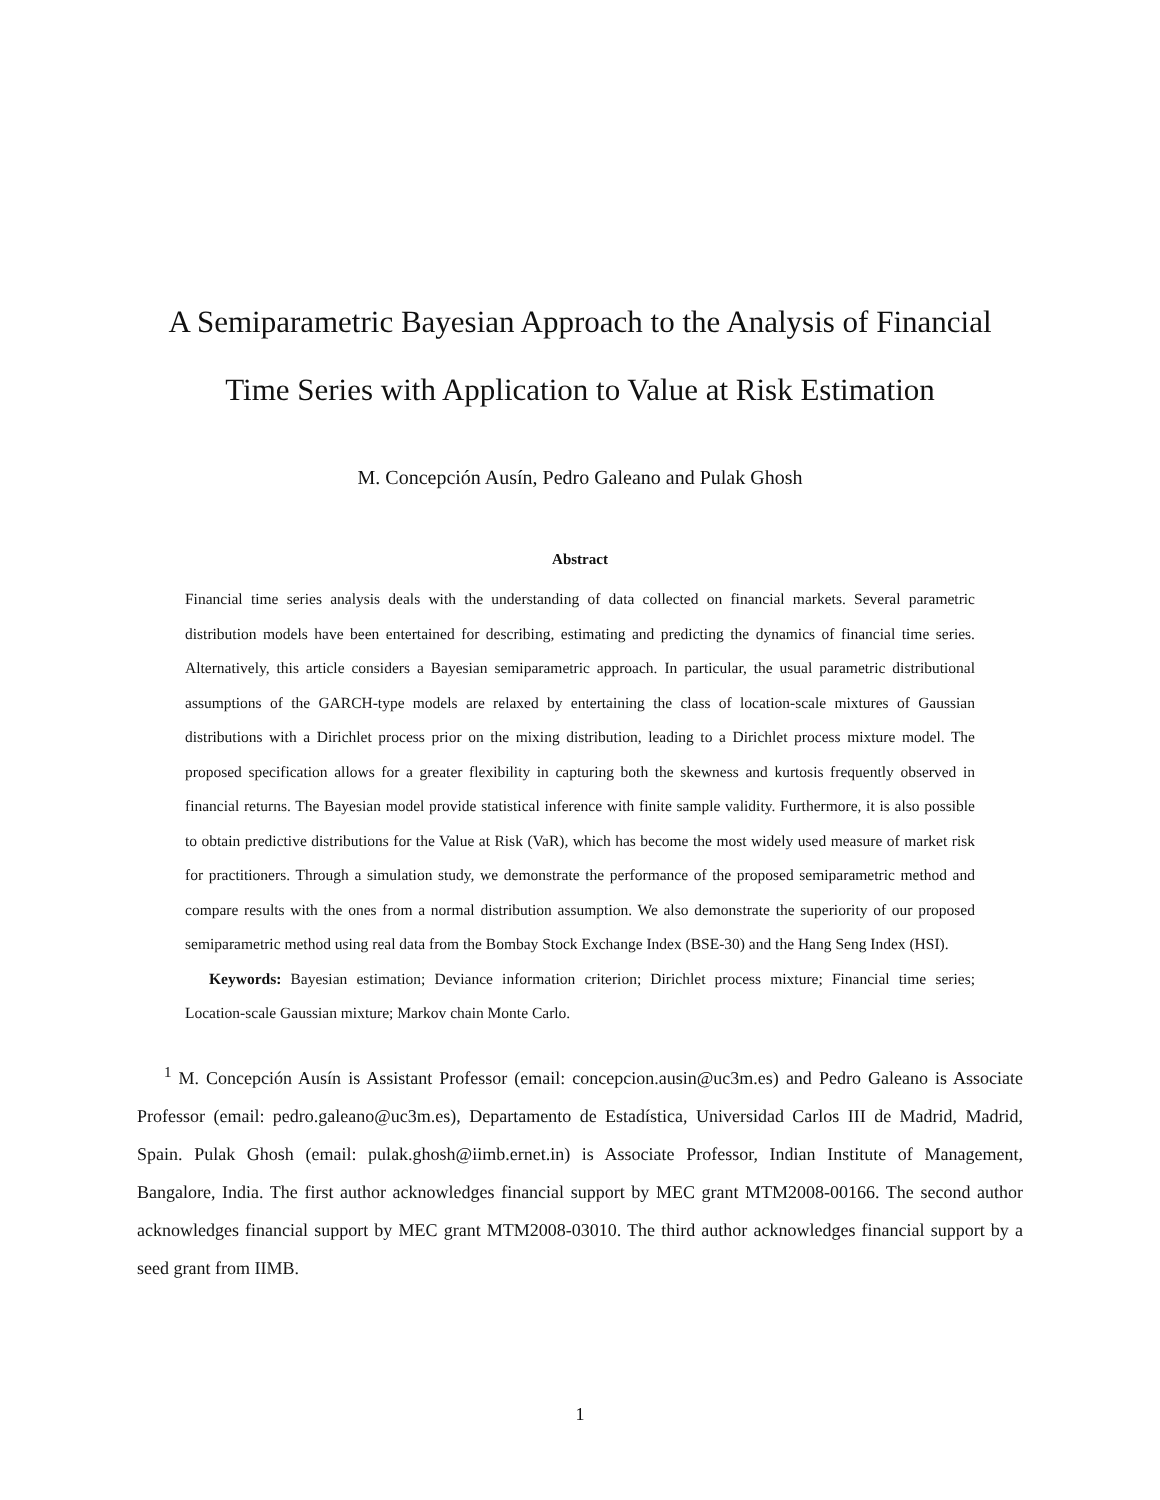A Semiparametric Bayesian Approach to the Analysis of Financial
Time Series with Application to Value at Risk Estimation
M. Concepción Ausín, Pedro Galeano and Pulak Ghosh
Abstract
Financial time series analysis deals with the understanding of data collected on financial markets. Several parametric distribution models have been entertained for describing, estimating and predicting the dynamics of financial time series. Alternatively, this article considers a Bayesian semiparametric approach. In particular, the usual parametric distributional assumptions of the GARCH-type models are relaxed by entertaining the class of location-scale mixtures of Gaussian distributions with a Dirichlet process prior on the mixing distribution, leading to a Dirichlet process mixture model. The proposed specification allows for a greater flexibility in capturing both the skewness and kurtosis frequently observed in financial returns. The Bayesian model provide statistical inference with finite sample validity. Furthermore, it is also possible to obtain predictive distributions for the Value at Risk (VaR), which has become the most widely used measure of market risk for practitioners. Through a simulation study, we demonstrate the performance of the proposed semiparametric method and compare results with the ones from a normal distribution assumption. We also demonstrate the superiority of our proposed semiparametric method using real data from the Bombay Stock Exchange Index (BSE-30) and the Hang Seng Index (HSI).
Keywords: Bayesian estimation; Deviance information criterion; Dirichlet process mixture; Financial time series; Location-scale Gaussian mixture; Markov chain Monte Carlo.
<sup>1</sup> M. Concepción Ausín is Assistant Professor (email: concepcion.ausin@uc3m.es) and Pedro Galeano is Associate Professor (email: pedro.galeano@uc3m.es), Departamento de Estadística, Universidad Carlos III de Madrid, Madrid, Spain. Pulak Ghosh (email: pulak.ghosh@iimb.ernet.in) is Associate Professor, Indian Institute of Management, Bangalore, India. The first author acknowledges financial support by MEC grant MTM2008-00166. The second author acknowledges financial support by MEC grant MTM2008-03010. The third author acknowledges financial support by a seed grant from IIMB.
1